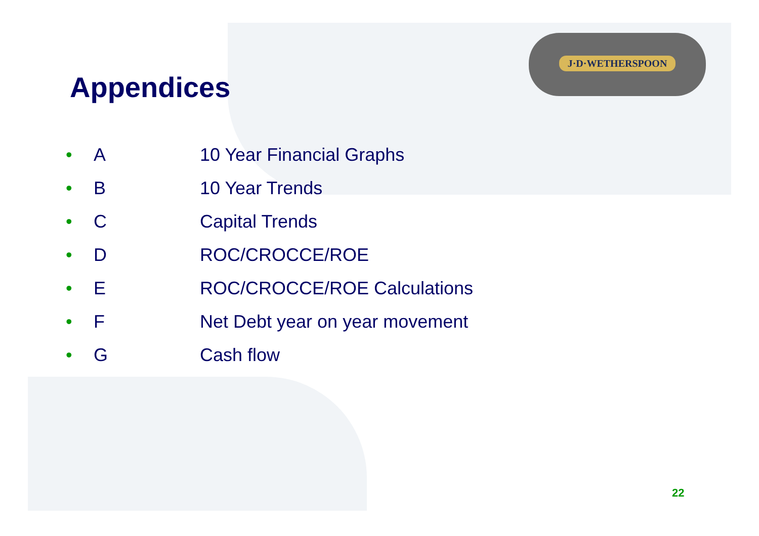J·D·WETHERSPOON
Appendices
• A 10 Year Financial Graphs
• B 10 Year Trends
• C Capital Trends
• D ROC/CROCCE/ROE
• E ROC/CROCCE/ROE Calculations
• F Net Debt year on year movement
• G Cash flow
22